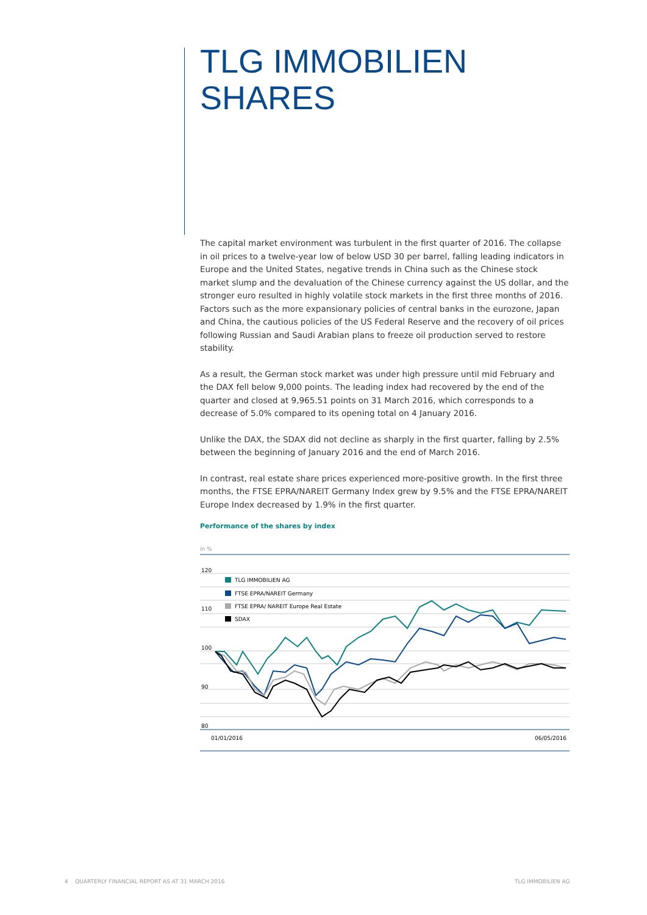TLG IMMOBILIEN
SHARES
The capital market environment was turbulent in the first quarter of 2016. The collapse in oil prices to a twelve-year low of below USD 30 per barrel, falling leading indicators in Europe and the United States, negative trends in China such as the Chinese stock market slump and the devaluation of the Chinese currency against the US dollar, and the stronger euro resulted in highly volatile stock markets in the first three months of 2016. Factors such as the more expan­sionary policies of central banks in the eurozone, Japan and China, the cautious policies of the US Federal Reserve and the recovery of oil prices following Russian and Saudi Arabian plans to freeze oil production served to restore stability.
As a result, the German stock market was under high pressure until mid February and the DAX fell below 9,000 points. The leading index had recovered by the end of the quarter and closed at 9,965.51 points on 31 March 2016, which corresponds to a decrease of 5.0% compared to its opening total on 4 January 2016.
Unlike the DAX, the SDAX did not decline as sharply in the first quarter, falling by 2.5% between the beginning of January 2016 and the end of March 2016.
In contrast, real estate share prices experienced more-positive growth. In the first three months, the FTSE EPRA/NAREIT Germany Index grew by 9.5% and the FTSE EPRA/NAREIT Europe Index decreased by 1.9% in the first quarter.
Performance of the shares by index
in %
120
110
100
90
80
01/01/2016
06/05/2016
TLG IMMOBILIEN AG
FTSE EPRA/NAREIT Germany
FTSE EPRA/ NAREIT Europe Real Estate
SDAX
4 QUARTERLY FINANCIAL REPORT AS AT 31 MARCH 2016
TLG IMMOBILIEN AG